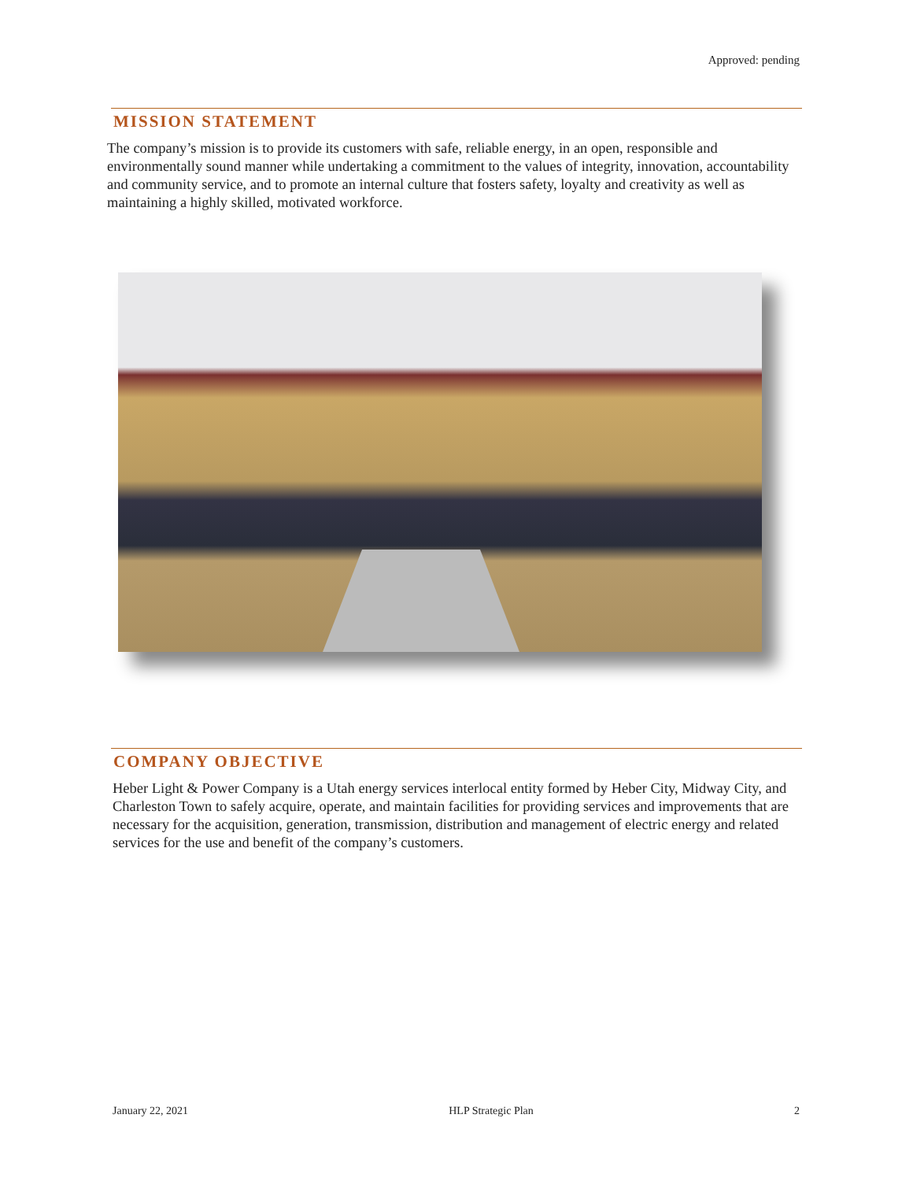Approved: pending
MISSION STATEMENT
The company’s mission is to provide its customers with safe, reliable energy, in an open, responsible and environmentally sound manner while undertaking a commitment to the values of integrity, innovation, accountability and community service, and to promote an internal culture that fosters safety, loyalty and creativity as well as maintaining a highly skilled, motivated workforce.
COMPANY OBJECTIVE
Heber Light & Power Company is a Utah energy services interlocal entity formed by Heber City, Midway City, and Charleston Town to safely acquire, operate, and maintain facilities for providing services and improvements that are necessary for the acquisition, generation, transmission, distribution and management of electric energy and related services for the use and benefit of the company’s customers.
January 22, 2021 HLP Strategic Plan 2